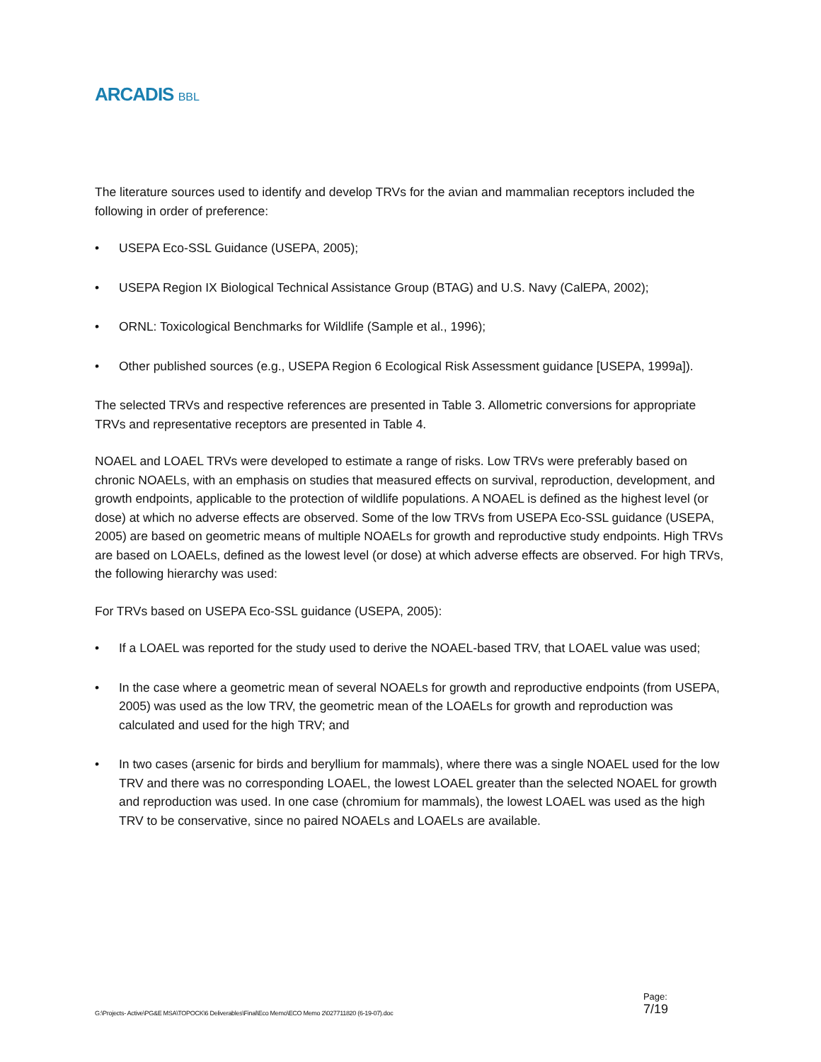ARCADIS BBL
The literature sources used to identify and develop TRVs for the avian and mammalian receptors included the following in order of preference:
• USEPA Eco-SSL Guidance (USEPA, 2005);
• USEPA Region IX Biological Technical Assistance Group (BTAG) and U.S. Navy (CalEPA, 2002);
• ORNL: Toxicological Benchmarks for Wildlife (Sample et al., 1996);
• Other published sources (e.g., USEPA Region 6 Ecological Risk Assessment guidance [USEPA, 1999a]).
The selected TRVs and respective references are presented in Table 3. Allometric conversions for appropriate TRVs and representative receptors are presented in Table 4.
NOAEL and LOAEL TRVs were developed to estimate a range of risks. Low TRVs were preferably based on chronic NOAELs, with an emphasis on studies that measured effects on survival, reproduction, development, and growth endpoints, applicable to the protection of wildlife populations. A NOAEL is defined as the highest level (or dose) at which no adverse effects are observed. Some of the low TRVs from USEPA Eco-SSL guidance (USEPA, 2005) are based on geometric means of multiple NOAELs for growth and reproductive study endpoints. High TRVs are based on LOAELs, defined as the lowest level (or dose) at which adverse effects are observed. For high TRVs, the following hierarchy was used:
For TRVs based on USEPA Eco-SSL guidance (USEPA, 2005):
• If a LOAEL was reported for the study used to derive the NOAEL-based TRV, that LOAEL value was used;
• In the case where a geometric mean of several NOAELs for growth and reproductive endpoints (from USEPA, 2005) was used as the low TRV, the geometric mean of the LOAELs for growth and reproduction was calculated and used for the high TRV; and
• In two cases (arsenic for birds and beryllium for mammals), where there was a single NOAEL used for the low TRV and there was no corresponding LOAEL, the lowest LOAEL greater than the selected NOAEL for growth and reproduction was used. In one case (chromium for mammals), the lowest LOAEL was used as the high TRV to be conservative, since no paired NOAELs and LOAELs are available.
G:\Projects- Active\PG&E MSA\TOPOCK\6 Deliverables\Final\Eco Memo\ECO Memo 2\027711820 (6-19-07).doc
Page:
7/19